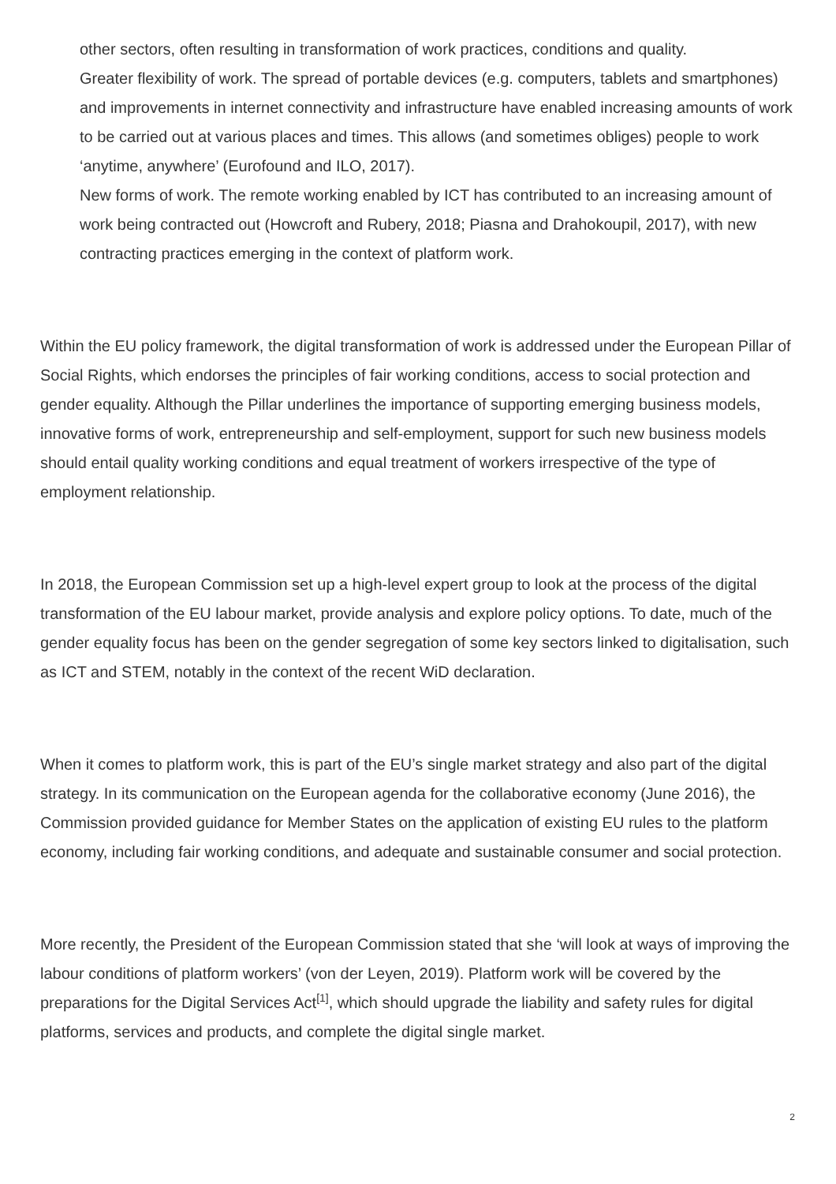other sectors, often resulting in transformation of work practices, conditions and quality.
Greater flexibility of work. The spread of portable devices (e.g. computers, tablets and smartphones) and improvements in internet connectivity and infrastructure have enabled increasing amounts of work to be carried out at various places and times. This allows (and sometimes obliges) people to work ‘anytime, anywhere’ (Eurofound and ILO, 2017).
New forms of work. The remote working enabled by ICT has contributed to an increasing amount of work being contracted out (Howcroft and Rubery, 2018; Piasna and Drahokoupil, 2017), with new contracting practices emerging in the context of platform work.
Within the EU policy framework, the digital transformation of work is addressed under the European Pillar of Social Rights, which endorses the principles of fair working conditions, access to social protection and gender equality. Although the Pillar underlines the importance of supporting emerging business models, innovative forms of work, entrepreneurship and self-employment, support for such new business models should entail quality working conditions and equal treatment of workers irrespective of the type of employment relationship.
In 2018, the European Commission set up a high-level expert group to look at the process of the digital transformation of the EU labour market, provide analysis and explore policy options. To date, much of the gender equality focus has been on the gender segregation of some key sectors linked to digitalisation, such as ICT and STEM, notably in the context of the recent WiD declaration.
When it comes to platform work, this is part of the EU’s single market strategy and also part of the digital strategy. In its communication on the European agenda for the collaborative economy (June 2016), the Commission provided guidance for Member States on the application of existing EU rules to the platform economy, including fair working conditions, and adequate and sustainable consumer and social protection.
More recently, the President of the European Commission stated that she ‘will look at ways of improving the labour conditions of platform workers’ (von der Leyen, 2019). Platform work will be covered by the preparations for the Digital Services Act<sup>[1]</sup>, which should upgrade the liability and safety rules for digital platforms, services and products, and complete the digital single market.
2